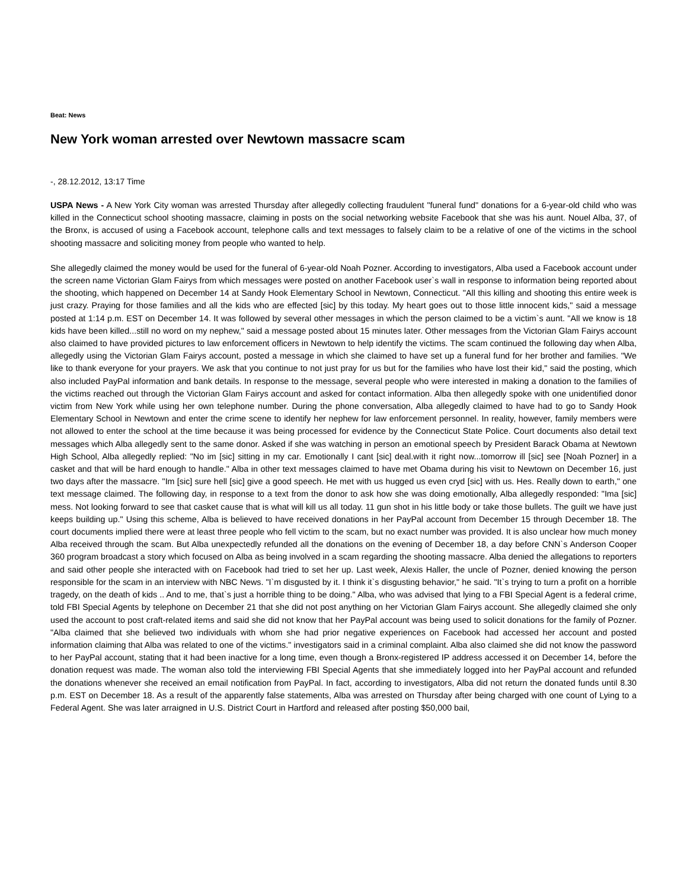Beat: News
New York woman arrested over Newtown massacre scam
-, 28.12.2012, 13:17 Time
USPA News - A New York City woman was arrested Thursday after allegedly collecting fraudulent "funeral fund" donations for a 6-year-old child who was killed in the Connecticut school shooting massacre, claiming in posts on the social networking website Facebook that she was his aunt. Nouel Alba, 37, of the Bronx, is accused of using a Facebook account, telephone calls and text messages to falsely claim to be a relative of one of the victims in the school shooting massacre and soliciting money from people who wanted to help.
She allegedly claimed the money would be used for the funeral of 6-year-old Noah Pozner. According to investigators, Alba used a Facebook account under the screen name Victorian Glam Fairys from which messages were posted on another Facebook user`s wall in response to information being reported about the shooting, which happened on December 14 at Sandy Hook Elementary School in Newtown, Connecticut. "All this killing and shooting this entire week is just crazy. Praying for those families and all the kids who are effected [sic] by this today. My heart goes out to those little innocent kids," said a message posted at 1:14 p.m. EST on December 14. It was followed by several other messages in which the person claimed to be a victim`s aunt. "All we know is 18 kids have been killed...still no word on my nephew," said a message posted about 15 minutes later. Other messages from the Victorian Glam Fairys account also claimed to have provided pictures to law enforcement officers in Newtown to help identify the victims. The scam continued the following day when Alba, allegedly using the Victorian Glam Fairys account, posted a message in which she claimed to have set up a funeral fund for her brother and families. "We like to thank everyone for your prayers. We ask that you continue to not just pray for us but for the families who have lost their kid," said the posting, which also included PayPal information and bank details. In response to the message, several people who were interested in making a donation to the families of the victims reached out through the Victorian Glam Fairys account and asked for contact information. Alba then allegedly spoke with one unidentified donor victim from New York while using her own telephone number. During the phone conversation, Alba allegedly claimed to have had to go to Sandy Hook Elementary School in Newtown and enter the crime scene to identify her nephew for law enforcement personnel. In reality, however, family members were not allowed to enter the school at the time because it was being processed for evidence by the Connecticut State Police. Court documents also detail text messages which Alba allegedly sent to the same donor. Asked if she was watching in person an emotional speech by President Barack Obama at Newtown High School, Alba allegedly replied: "No im [sic] sitting in my car. Emotionally I cant [sic] deal.with it right now...tomorrow ill [sic] see [Noah Pozner] in a casket and that will be hard enough to handle." Alba in other text messages claimed to have met Obama during his visit to Newtown on December 16, just two days after the massacre. "Im [sic] sure hell [sic] give a good speech. He met with us hugged us even cryd [sic] with us. Hes. Really down to earth," one text message claimed. The following day, in response to a text from the donor to ask how she was doing emotionally, Alba allegedly responded: "Ima [sic] mess. Not looking forward to see that casket cause that is what will kill us all today. 11 gun shot in his little body or take those bullets. The guilt we have just keeps building up." Using this scheme, Alba is believed to have received donations in her PayPal account from December 15 through December 18. The court documents implied there were at least three people who fell victim to the scam, but no exact number was provided. It is also unclear how much money Alba received through the scam. But Alba unexpectedly refunded all the donations on the evening of December 18, a day before CNN`s Anderson Cooper 360 program broadcast a story which focused on Alba as being involved in a scam regarding the shooting massacre. Alba denied the allegations to reporters and said other people she interacted with on Facebook had tried to set her up. Last week, Alexis Haller, the uncle of Pozner, denied knowing the person responsible for the scam in an interview with NBC News. "I`m disgusted by it. I think it`s disgusting behavior," he said. "It`s trying to turn a profit on a horrible tragedy, on the death of kids .. And to me, that`s just a horrible thing to be doing." Alba, who was advised that lying to a FBI Special Agent is a federal crime, told FBI Special Agents by telephone on December 21 that she did not post anything on her Victorian Glam Fairys account. She allegedly claimed she only used the account to post craft-related items and said she did not know that her PayPal account was being used to solicit donations for the family of Pozner. "Alba claimed that she believed two individuals with whom she had prior negative experiences on Facebook had accessed her account and posted information claiming that Alba was related to one of the victims." investigators said in a criminal complaint. Alba also claimed she did not know the password to her PayPal account, stating that it had been inactive for a long time, even though a Bronx-registered IP address accessed it on December 14, before the donation request was made. The woman also told the interviewing FBI Special Agents that she immediately logged into her PayPal account and refunded the donations whenever she received an email notification from PayPal. In fact, according to investigators, Alba did not return the donated funds until 8.30 p.m. EST on December 18. As a result of the apparently false statements, Alba was arrested on Thursday after being charged with one count of Lying to a Federal Agent. She was later arraigned in U.S. District Court in Hartford and released after posting $50,000 bail,